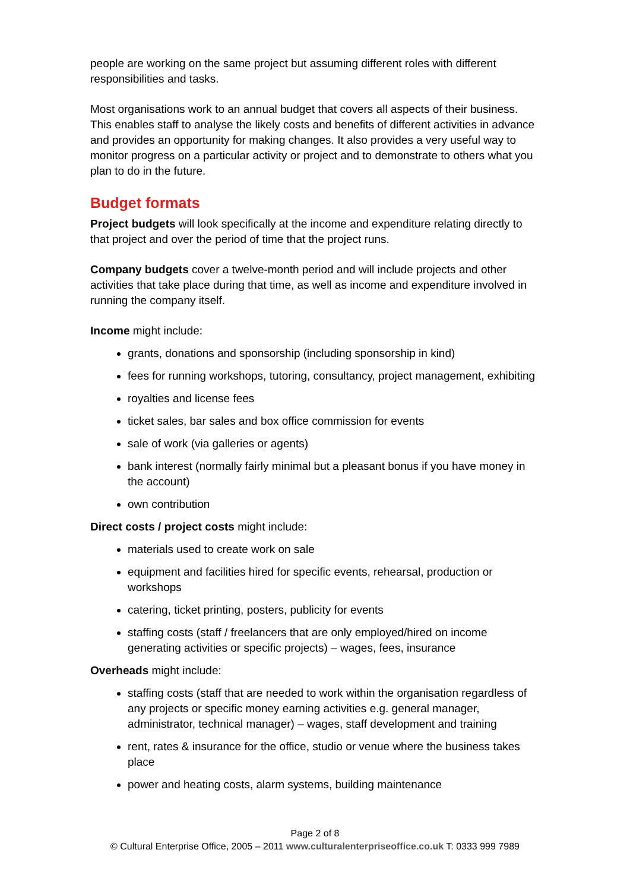people are working on the same project but assuming different roles with different responsibilities and tasks.
Most organisations work to an annual budget that covers all aspects of their business. This enables staff to analyse the likely costs and benefits of different activities in advance and provides an opportunity for making changes. It also provides a very useful way to monitor progress on a particular activity or project and to demonstrate to others what you plan to do in the future.
Budget formats
Project budgets will look specifically at the income and expenditure relating directly to that project and over the period of time that the project runs.
Company budgets cover a twelve-month period and will include projects and other activities that take place during that time, as well as income and expenditure involved in running the company itself.
Income might include:
grants, donations and sponsorship (including sponsorship in kind)
fees for running workshops, tutoring, consultancy, project management, exhibiting
royalties and license fees
ticket sales, bar sales and box office commission for events
sale of work (via galleries or agents)
bank interest (normally fairly minimal but a pleasant bonus if you have money in the account)
own contribution
Direct costs / project costs might include:
materials used to create work on sale
equipment and facilities hired for specific events, rehearsal, production or workshops
catering, ticket printing, posters, publicity for events
staffing costs (staff / freelancers that are only employed/hired on income generating activities or specific projects) – wages, fees, insurance
Overheads might include:
staffing costs (staff that are needed to work within the organisation regardless of any projects or specific money earning activities e.g. general manager, administrator, technical manager) – wages, staff development and training
rent, rates & insurance for the office, studio or venue where the business takes place
power and heating costs, alarm systems, building maintenance
Page 2 of 8
© Cultural Enterprise Office, 2005 – 2011 www.culturalenterpriseoffice.co.uk T: 0333 999 7989